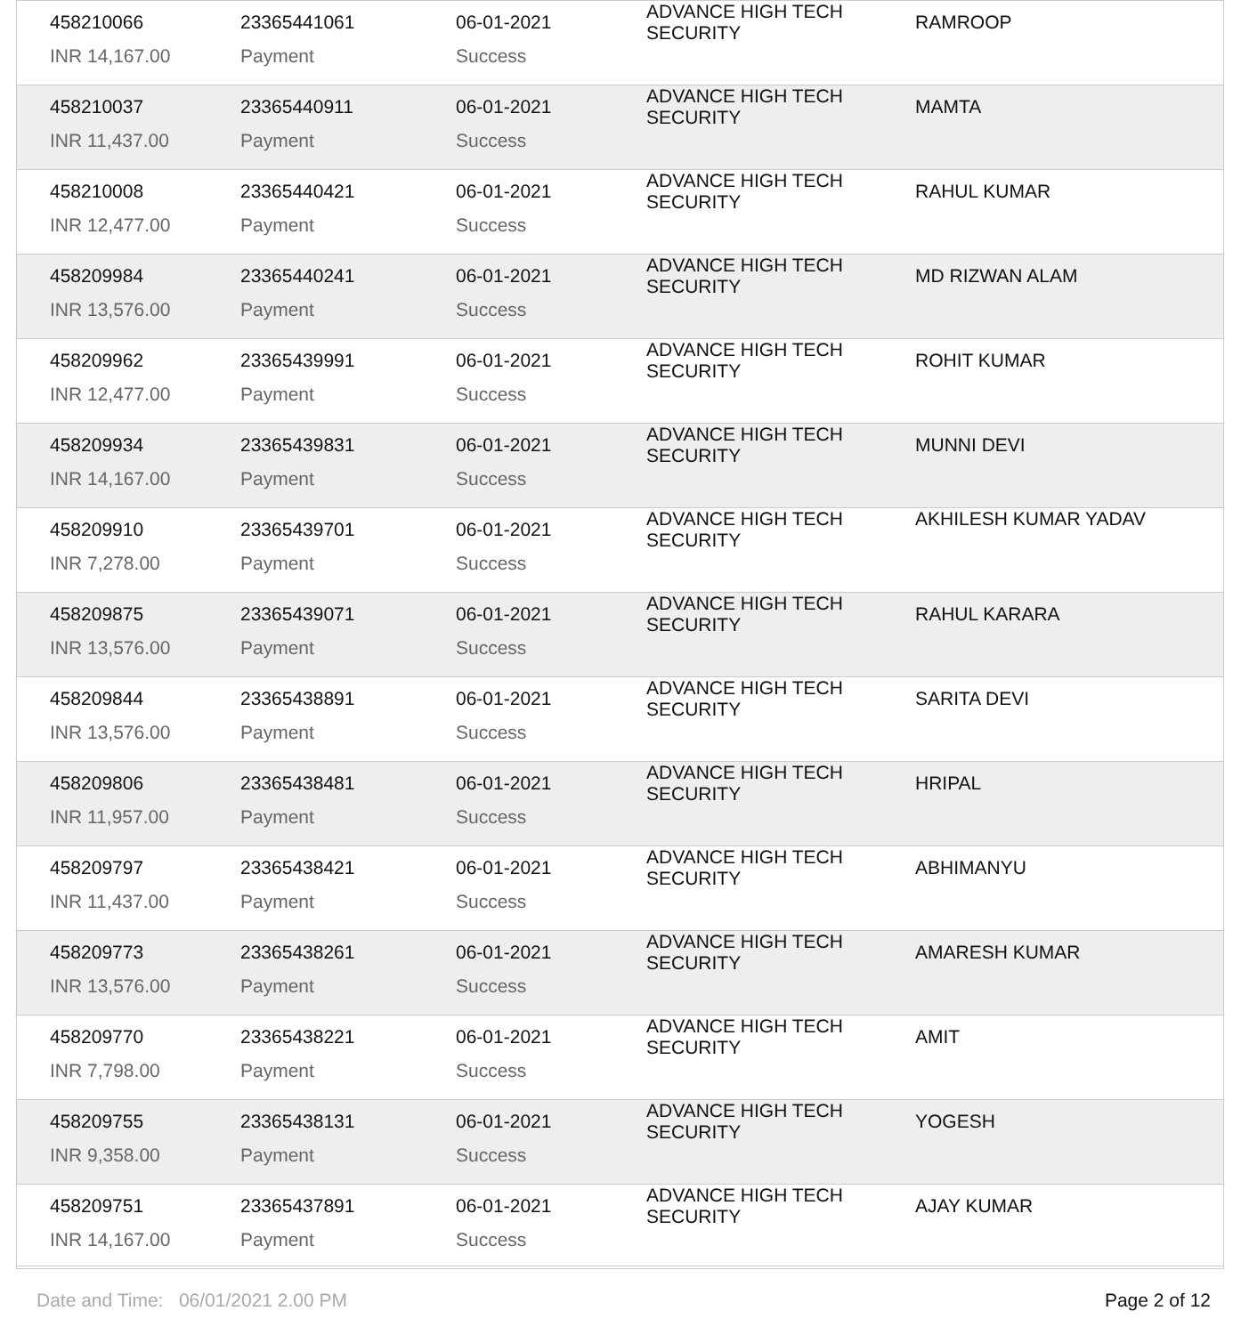| 458210066 | 23365441061 | 06-01-2021 | ADVANCE HIGH TECH SECURITY | RAMROOP |
| INR 14,167.00 | Payment | Success | | |
| 458210037 | 23365440911 | 06-01-2021 | ADVANCE HIGH TECH SECURITY | MAMTA |
| INR 11,437.00 | Payment | Success | | |
| 458210008 | 23365440421 | 06-01-2021 | ADVANCE HIGH TECH SECURITY | RAHUL KUMAR |
| INR 12,477.00 | Payment | Success | | |
| 458209984 | 23365440241 | 06-01-2021 | ADVANCE HIGH TECH SECURITY | MD RIZWAN ALAM |
| INR 13,576.00 | Payment | Success | | |
| 458209962 | 23365439991 | 06-01-2021 | ADVANCE HIGH TECH SECURITY | ROHIT KUMAR |
| INR 12,477.00 | Payment | Success | | |
| 458209934 | 23365439831 | 06-01-2021 | ADVANCE HIGH TECH SECURITY | MUNNI DEVI |
| INR 14,167.00 | Payment | Success | | |
| 458209910 | 23365439701 | 06-01-2021 | ADVANCE HIGH TECH SECURITY | AKHILESH KUMAR YADAV |
| INR 7,278.00 | Payment | Success | | |
| 458209875 | 23365439071 | 06-01-2021 | ADVANCE HIGH TECH SECURITY | RAHUL KARARA |
| INR 13,576.00 | Payment | Success | | |
| 458209844 | 23365438891 | 06-01-2021 | ADVANCE HIGH TECH SECURITY | SARITA DEVI |
| INR 13,576.00 | Payment | Success | | |
| 458209806 | 23365438481 | 06-01-2021 | ADVANCE HIGH TECH SECURITY | HRIPAL |
| INR 11,957.00 | Payment | Success | | |
| 458209797 | 23365438421 | 06-01-2021 | ADVANCE HIGH TECH SECURITY | ABHIMANYU |
| INR 11,437.00 | Payment | Success | | |
| 458209773 | 23365438261 | 06-01-2021 | ADVANCE HIGH TECH SECURITY | AMARESH KUMAR |
| INR 13,576.00 | Payment | Success | | |
| 458209770 | 23365438221 | 06-01-2021 | ADVANCE HIGH TECH SECURITY | AMIT |
| INR 7,798.00 | Payment | Success | | |
| 458209755 | 23365438131 | 06-01-2021 | ADVANCE HIGH TECH SECURITY | YOGESH |
| INR 9,358.00 | Payment | Success | | |
| 458209751 | 23365437891 | 06-01-2021 | ADVANCE HIGH TECH SECURITY | AJAY KUMAR |
| INR 14,167.00 | Payment | Success | | |
Date and Time: 06/01/2021 2.00 PM Page 2 of 12